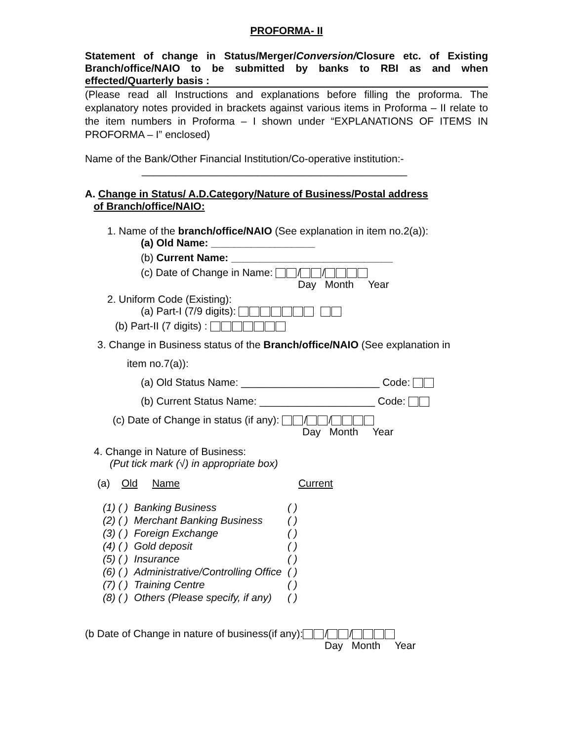PROFORMA- II
Statement of change in Status/Merger/Conversion/Closure etc. of Existing Branch/office/NAIO to be submitted by banks to RBI as and when effected/Quarterly basis :
(Please read all Instructions and explanations before filling the proforma. The explanatory notes provided in brackets against various items in Proforma – II relate to the item numbers in Proforma – I shown under “EXPLANATIONS OF ITEMS IN PROFORMA – I” enclosed)
Name of the Bank/Other Financial Institution/Co-operative institution:-
______________________________________________
A. Change in Status/ A.D.Category/Nature of Business/Postal address
of Branch/office/NAIO:
1. Name of the branch/office/NAIO (See explanation in item no.2(a)):
(a) Old Name: __________________
(b) Current Name: ____________________________
(c) Date of Change in Name: / /
Day Month Year
2. Uniform Code (Existing):
(a) Part-I (7/9 digits):
(b) Part-II (7 digits) :
3. Change in Business status of the Branch/office/NAIO (See explanation in
item no.7(a)):
(a) Old Status Name: ________________________ Code:
(b) Current Status Name: ____________________ Code:
(c) Date of Change in status (if any): / /
Day Month Year
4. Change in Nature of Business:
(Put tick mark (√) in appropriate box)
(a) Old Name Current
| (1) ( ) | Banking Business | ( ) |
| (2) ( ) | Merchant Banking Business | ( ) |
| (3) ( ) | Foreign Exchange | ( ) |
| (4) ( ) | Gold deposit | ( ) |
| (5) ( ) | Insurance | ( ) |
| (6) ( ) | Administrative/Controlling Office | ( ) |
| (7) ( ) | Training Centre | ( ) |
| (8) ( ) | Others (Please specify, if any) | ( ) |
(b Date of Change in nature of business(if any): / /
Day Month Year